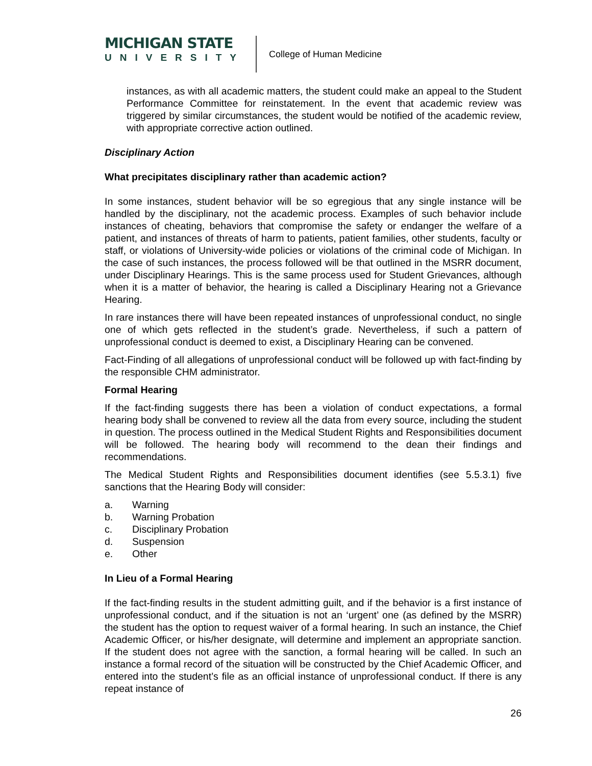MICHIGAN STATE
UNIVERSITY
College of Human Medicine
instances, as with all academic matters, the student could make an appeal to the Student Performance Committee for reinstatement. In the event that academic review was triggered by similar circumstances, the student would be notified of the academic review, with appropriate corrective action outlined.
Disciplinary Action
What precipitates disciplinary rather than academic action?
In some instances, student behavior will be so egregious that any single instance will be handled by the disciplinary, not the academic process. Examples of such behavior include instances of cheating, behaviors that compromise the safety or endanger the welfare of a patient, and instances of threats of harm to patients, patient families, other students, faculty or staff, or violations of University-wide policies or violations of the criminal code of Michigan. In the case of such instances, the process followed will be that outlined in the MSRR document, under Disciplinary Hearings. This is the same process used for Student Grievances, although when it is a matter of behavior, the hearing is called a Disciplinary Hearing not a Grievance Hearing.
In rare instances there will have been repeated instances of unprofessional conduct, no single one of which gets reflected in the student’s grade. Nevertheless, if such a pattern of unprofessional conduct is deemed to exist, a Disciplinary Hearing can be convened.
Fact-Finding of all allegations of unprofessional conduct will be followed up with fact-finding by the responsible CHM administrator.
Formal Hearing
If the fact-finding suggests there has been a violation of conduct expectations, a formal hearing body shall be convened to review all the data from every source, including the student in question. The process outlined in the Medical Student Rights and Responsibilities document will be followed. The hearing body will recommend to the dean their findings and recommendations.
The Medical Student Rights and Responsibilities document identifies (see 5.5.3.1) five sanctions that the Hearing Body will consider:
a. Warning
b. Warning Probation
c. Disciplinary Probation
d. Suspension
e. Other
In Lieu of a Formal Hearing
If the fact-finding results in the student admitting guilt, and if the behavior is a first instance of unprofessional conduct, and if the situation is not an ‘urgent’ one (as defined by the MSRR) the student has the option to request waiver of a formal hearing. In such an instance, the Chief Academic Officer, or his/her designate, will determine and implement an appropriate sanction. If the student does not agree with the sanction, a formal hearing will be called. In such an instance a formal record of the situation will be constructed by the Chief Academic Officer, and entered into the student’s file as an official instance of unprofessional conduct. If there is any repeat instance of
26